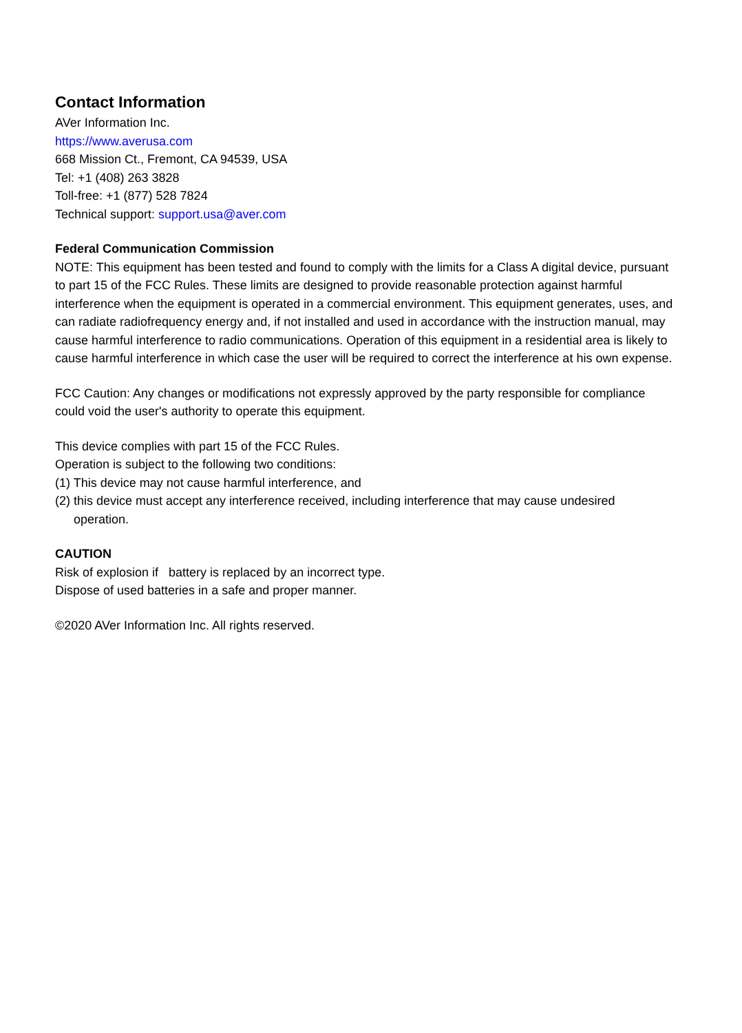Contact Information
AVer Information Inc.
https://www.averusa.com
668 Mission Ct., Fremont, CA 94539, USA
Tel: +1 (408) 263 3828
Toll-free: +1 (877) 528 7824
Technical support: support.usa@aver.com
Federal Communication Commission
NOTE: This equipment has been tested and found to comply with the limits for a Class A digital device, pursuant to part 15 of the FCC Rules. These limits are designed to provide reasonable protection against harmful interference when the equipment is operated in a commercial environment. This equipment generates, uses, and can radiate radiofrequency energy and, if not installed and used in accordance with the instruction manual, may cause harmful interference to radio communications. Operation of this equipment in a residential area is likely to cause harmful interference in which case the user will be required to correct the interference at his own expense.
FCC Caution: Any changes or modifications not expressly approved by the party responsible for compliance could void the user's authority to operate this equipment.
This device complies with part 15 of the FCC Rules.
Operation is subject to the following two conditions:
(1) This device may not cause harmful interference, and
(2) this device must accept any interference received, including interference that may cause undesired operation.
CAUTION
Risk of explosion if battery is replaced by an incorrect type.
Dispose of used batteries in a safe and proper manner.
©2020 AVer Information Inc. All rights reserved.